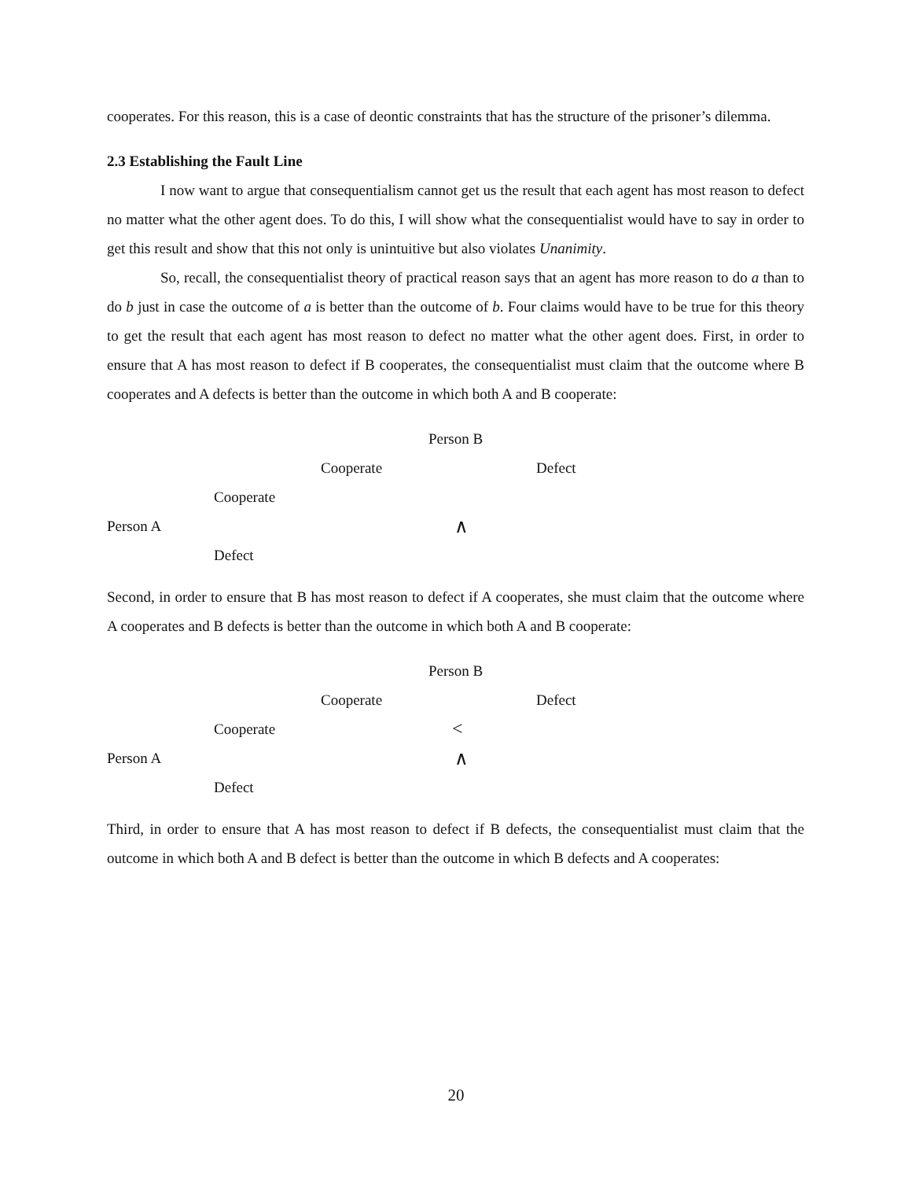cooperates. For this reason, this is a case of deontic constraints that has the structure of the prisoner’s dilemma.
2.3 Establishing the Fault Line
I now want to argue that consequentialism cannot get us the result that each agent has most reason to defect no matter what the other agent does. To do this, I will show what the consequentialist would have to say in order to get this result and show that this not only is unintuitive but also violates Unanimity.
So, recall, the consequentialist theory of practical reason says that an agent has more reason to do a than to do b just in case the outcome of a is better than the outcome of b. Four claims would have to be true for this theory to get the result that each agent has most reason to defect no matter what the other agent does. First, in order to ensure that A has most reason to defect if B cooperates, the consequentialist must claim that the outcome where B cooperates and A defects is better than the outcome in which both A and B cooperate:
| | | | Person B | | |
| | | Cooperate | | Defect | |
| | Cooperate | | | | |
| Person A | | ∧ | | | |
| | Defect | | | | |
Second, in order to ensure that B has most reason to defect if A cooperates, she must claim that the outcome where A cooperates and B defects is better than the outcome in which both A and B cooperate:
| | | | Person B | | |
| | | Cooperate | | Defect | |
| | Cooperate | | < | | |
| Person A | | ∧ | | | |
| | Defect | | | | |
Third, in order to ensure that A has most reason to defect if B defects, the consequentialist must claim that the outcome in which both A and B defect is better than the outcome in which B defects and A cooperates:
20